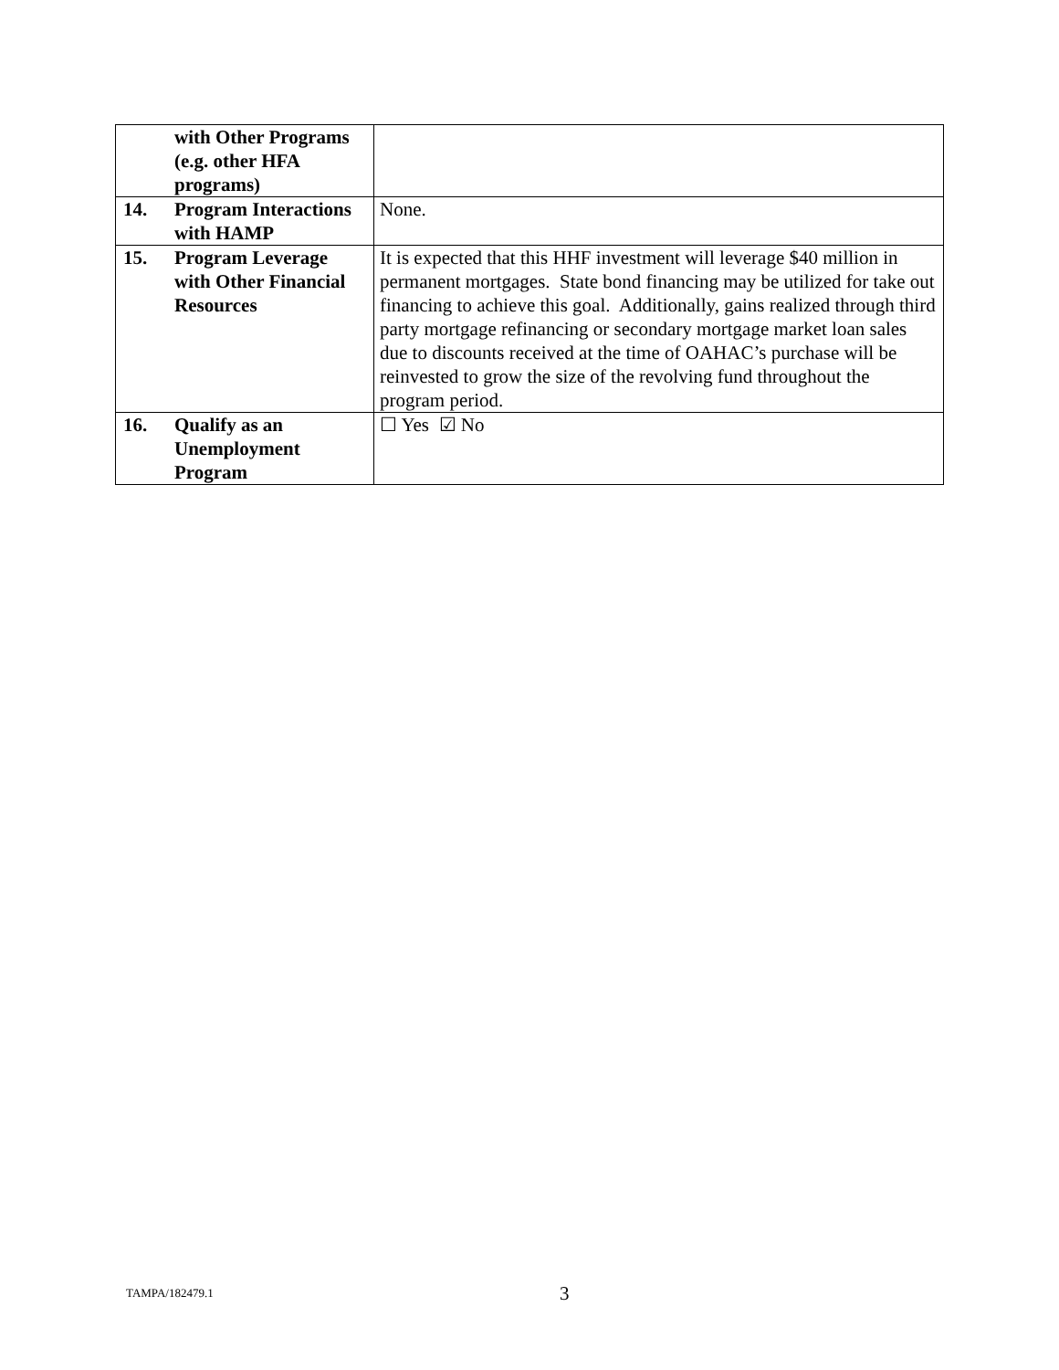| | with Other Programs (e.g. other HFA programs) | |
| 14. | Program Interactions with HAMP | None. |
| 15. | Program Leverage with Other Financial Resources | It is expected that this HHF investment will leverage $40 million in permanent mortgages. State bond financing may be utilized for take out financing to achieve this goal. Additionally, gains realized through third party mortgage refinancing or secondary mortgage market loan sales due to discounts received at the time of OAHAC’s purchase will be reinvested to grow the size of the revolving fund throughout the program period. |
| 16. | Qualify as an Unemployment Program | ☐ Yes ☑ No |
TAMPA/182479.1 3